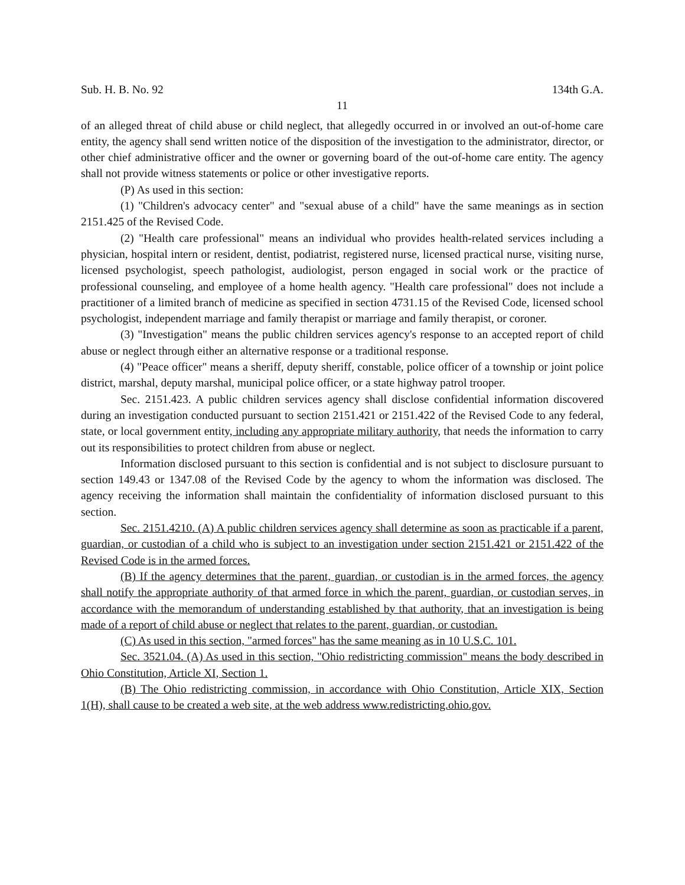Sub. H. B. No. 92 134th G.A.
11
of an alleged threat of child abuse or child neglect, that allegedly occurred in or involved an out-of-home care entity, the agency shall send written notice of the disposition of the investigation to the administrator, director, or other chief administrative officer and the owner or governing board of the out-of-home care entity. The agency shall not provide witness statements or police or other investigative reports.
(P) As used in this section:
(1) "Children's advocacy center" and "sexual abuse of a child" have the same meanings as in section 2151.425 of the Revised Code.
(2) "Health care professional" means an individual who provides health-related services including a physician, hospital intern or resident, dentist, podiatrist, registered nurse, licensed practical nurse, visiting nurse, licensed psychologist, speech pathologist, audiologist, person engaged in social work or the practice of professional counseling, and employee of a home health agency. "Health care professional" does not include a practitioner of a limited branch of medicine as specified in section 4731.15 of the Revised Code, licensed school psychologist, independent marriage and family therapist or marriage and family therapist, or coroner.
(3) "Investigation" means the public children services agency's response to an accepted report of child abuse or neglect through either an alternative response or a traditional response.
(4) "Peace officer" means a sheriff, deputy sheriff, constable, police officer of a township or joint police district, marshal, deputy marshal, municipal police officer, or a state highway patrol trooper.
Sec. 2151.423. A public children services agency shall disclose confidential information discovered during an investigation conducted pursuant to section 2151.421 or 2151.422 of the Revised Code to any federal, state, or local government entity, including any appropriate military authority, that needs the information to carry out its responsibilities to protect children from abuse or neglect.
Information disclosed pursuant to this section is confidential and is not subject to disclosure pursuant to section 149.43 or 1347.08 of the Revised Code by the agency to whom the information was disclosed. The agency receiving the information shall maintain the confidentiality of information disclosed pursuant to this section.
Sec. 2151.4210. (A) A public children services agency shall determine as soon as practicable if a parent, guardian, or custodian of a child who is subject to an investigation under section 2151.421 or 2151.422 of the Revised Code is in the armed forces.
(B) If the agency determines that the parent, guardian, or custodian is in the armed forces, the agency shall notify the appropriate authority of that armed force in which the parent, guardian, or custodian serves, in accordance with the memorandum of understanding established by that authority, that an investigation is being made of a report of child abuse or neglect that relates to the parent, guardian, or custodian.
(C) As used in this section, "armed forces" has the same meaning as in 10 U.S.C. 101.
Sec. 3521.04. (A) As used in this section, "Ohio redistricting commission" means the body described in Ohio Constitution, Article XI, Section 1.
(B) The Ohio redistricting commission, in accordance with Ohio Constitution, Article XIX, Section 1(H), shall cause to be created a web site, at the web address www.redistricting.ohio.gov.